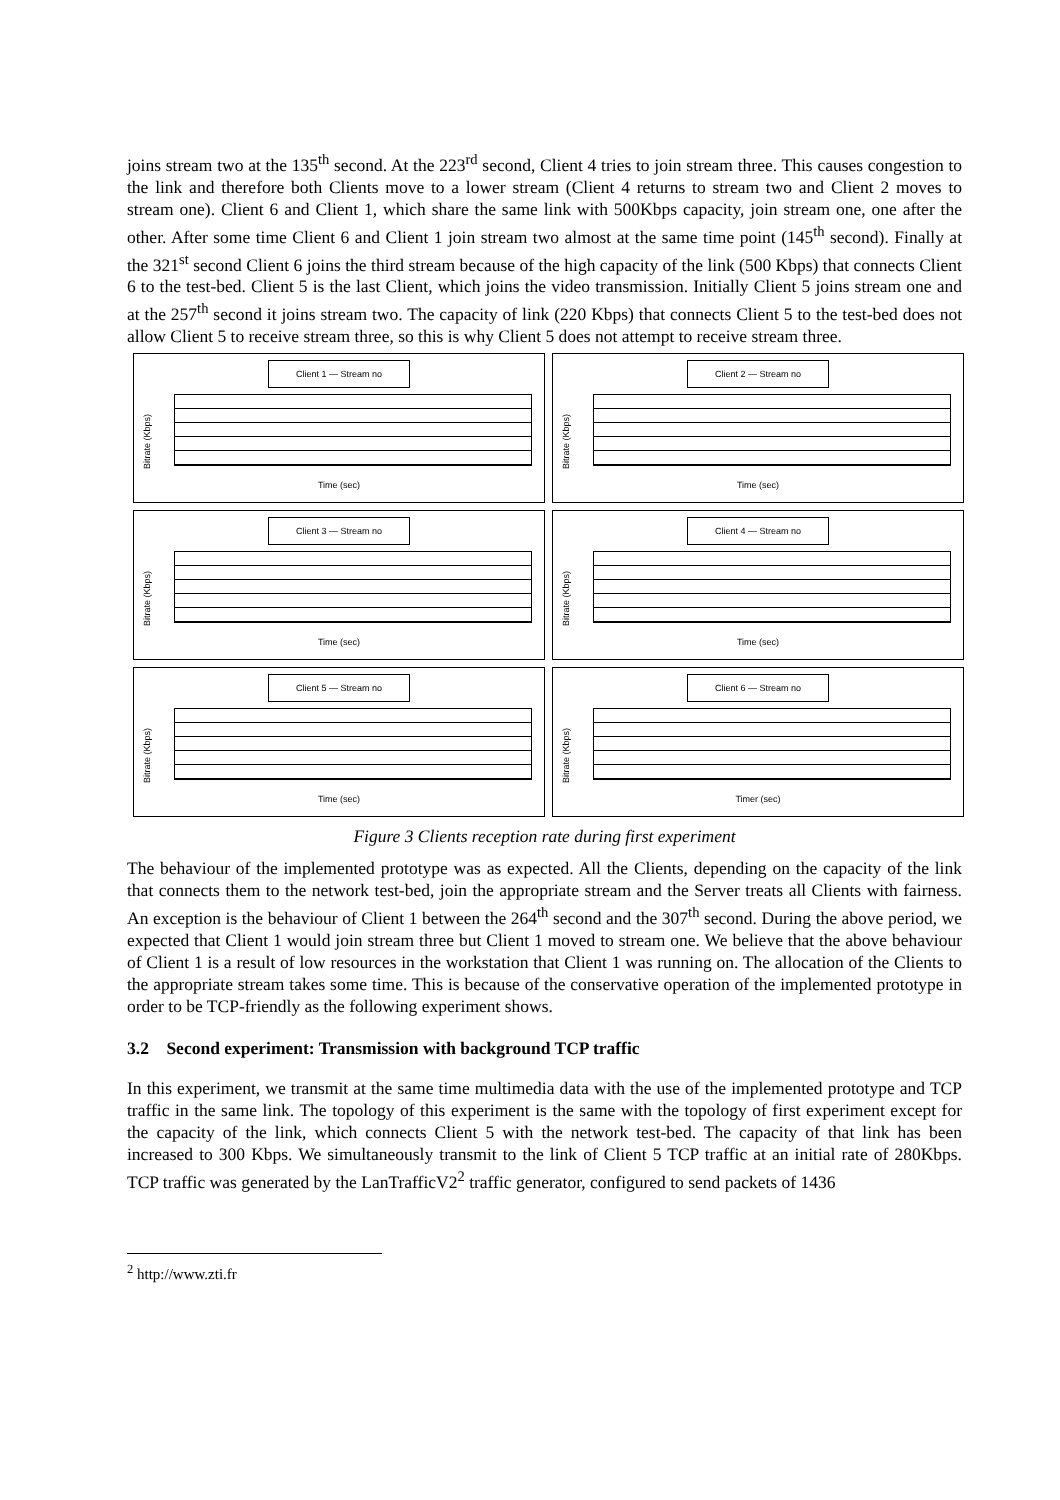joins stream two at the 135<sup>th</sup> second. At the 223<sup>rd</sup> second, Client 4 tries to join stream three. This causes congestion to the link and therefore both Clients move to a lower stream (Client 4 returns to stream two and Client 2 moves to stream one). Client 6 and Client 1, which share the same link with 500Kbps capacity, join stream one, one after the other. After some time Client 6 and Client 1 join stream two almost at the same time point (145<sup>th</sup> second). Finally at the 321<sup>st</sup> second Client 6 joins the third stream because of the high capacity of the link (500 Kbps) that connects Client 6 to the test-bed. Client 5 is the last Client, which joins the video transmission. Initially Client 5 joins stream one and at the 257<sup>th</sup> second it joins stream two. The capacity of link (220 Kbps) that connects Client 5 to the test-bed does not allow Client 5 to receive stream three, so this is why Client 5 does not attempt to receive stream three.
Client 1 — Stream no
Bitrate (Kbps)
Time (sec)
Client 2 — Stream no
Bitrate (Kbps)
Time (sec)
Client 3 — Stream no
Bitrate (Kbps)
Time (sec)
Client 4 — Stream no
Bitrate (Kbps)
Time (sec)
Client 5 — Stream no
Bitrate (Kbps)
Time (sec)
Client 6 — Stream no
Bitrate (Kbps)
Timer (sec)
Figure 3 Clients reception rate during first experiment
The behaviour of the implemented prototype was as expected. All the Clients, depending on the capacity of the link that connects them to the network test-bed, join the appropriate stream and the Server treats all Clients with fairness. An exception is the behaviour of Client 1 between the 264<sup>th</sup> second and the 307<sup>th</sup> second. During the above period, we expected that Client 1 would join stream three but Client 1 moved to stream one. We believe that the above behaviour of Client 1 is a result of low resources in the workstation that Client 1 was running on. The allocation of the Clients to the appropriate stream takes some time. This is because of the conservative operation of the implemented prototype in order to be TCP-friendly as the following experiment shows.
3.2 Second experiment: Transmission with background TCP traffic
In this experiment, we transmit at the same time multimedia data with the use of the implemented prototype and TCP traffic in the same link. The topology of this experiment is the same with the topology of first experiment except for the capacity of the link, which connects Client 5 with the network test-bed. The capacity of that link has been increased to 300 Kbps. We simultaneously transmit to the link of Client 5 TCP traffic at an initial rate of 280Kbps. TCP traffic was generated by the LanTrafficV2<sup>2</sup> traffic generator, configured to send packets of 1436
<sup>2</sup> http://www.zti.fr